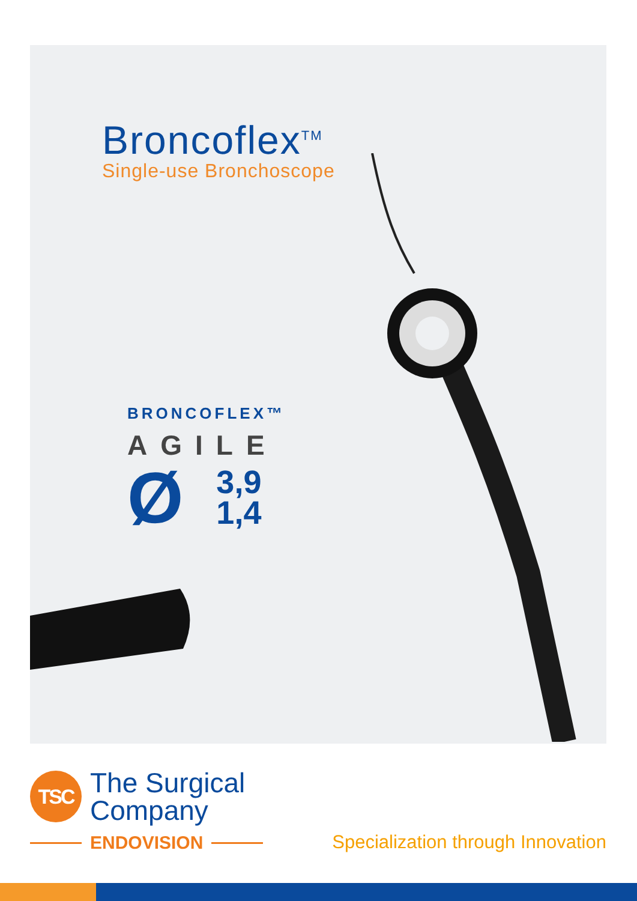Broncoflex<sup>TM</sup>
Single-use Bronchoscope
BRONCOFLEX™
AGILE
Ø 3,9
1,4
TSC
The Surgical
Company
ENDOVISION
Specialization through Innovation